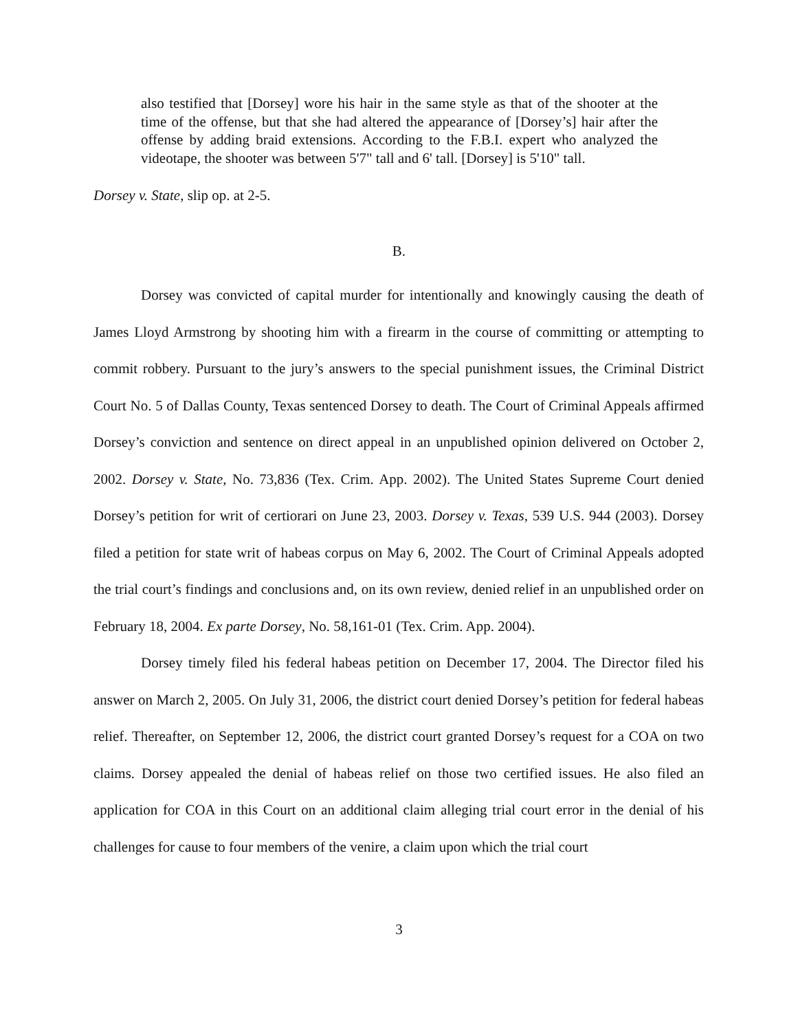also testified that [Dorsey] wore his hair in the same style as that of the shooter at the time of the offense, but that she had altered the appearance of [Dorsey’s] hair after the offense by adding braid extensions. According to the F.B.I. expert who analyzed the videotape, the shooter was between 5'7" tall and 6' tall. [Dorsey] is 5'10" tall.
Dorsey v. State, slip op. at 2-5.
B.
Dorsey was convicted of capital murder for intentionally and knowingly causing the death of James Lloyd Armstrong by shooting him with a firearm in the course of committing or attempting to commit robbery. Pursuant to the jury’s answers to the special punishment issues, the Criminal District Court No. 5 of Dallas County, Texas sentenced Dorsey to death. The Court of Criminal Appeals affirmed Dorsey’s conviction and sentence on direct appeal in an unpublished opinion delivered on October 2, 2002. Dorsey v. State, No. 73,836 (Tex. Crim. App. 2002). The United States Supreme Court denied Dorsey’s petition for writ of certiorari on June 23, 2003. Dorsey v. Texas, 539 U.S. 944 (2003). Dorsey filed a petition for state writ of habeas corpus on May 6, 2002. The Court of Criminal Appeals adopted the trial court’s findings and conclusions and, on its own review, denied relief in an unpublished order on February 18, 2004. Ex parte Dorsey, No. 58,161-01 (Tex. Crim. App. 2004).
Dorsey timely filed his federal habeas petition on December 17, 2004. The Director filed his answer on March 2, 2005. On July 31, 2006, the district court denied Dorsey’s petition for federal habeas relief. Thereafter, on September 12, 2006, the district court granted Dorsey’s request for a COA on two claims. Dorsey appealed the denial of habeas relief on those two certified issues. He also filed an application for COA in this Court on an additional claim alleging trial court error in the denial of his challenges for cause to four members of the venire, a claim upon which the trial court
3